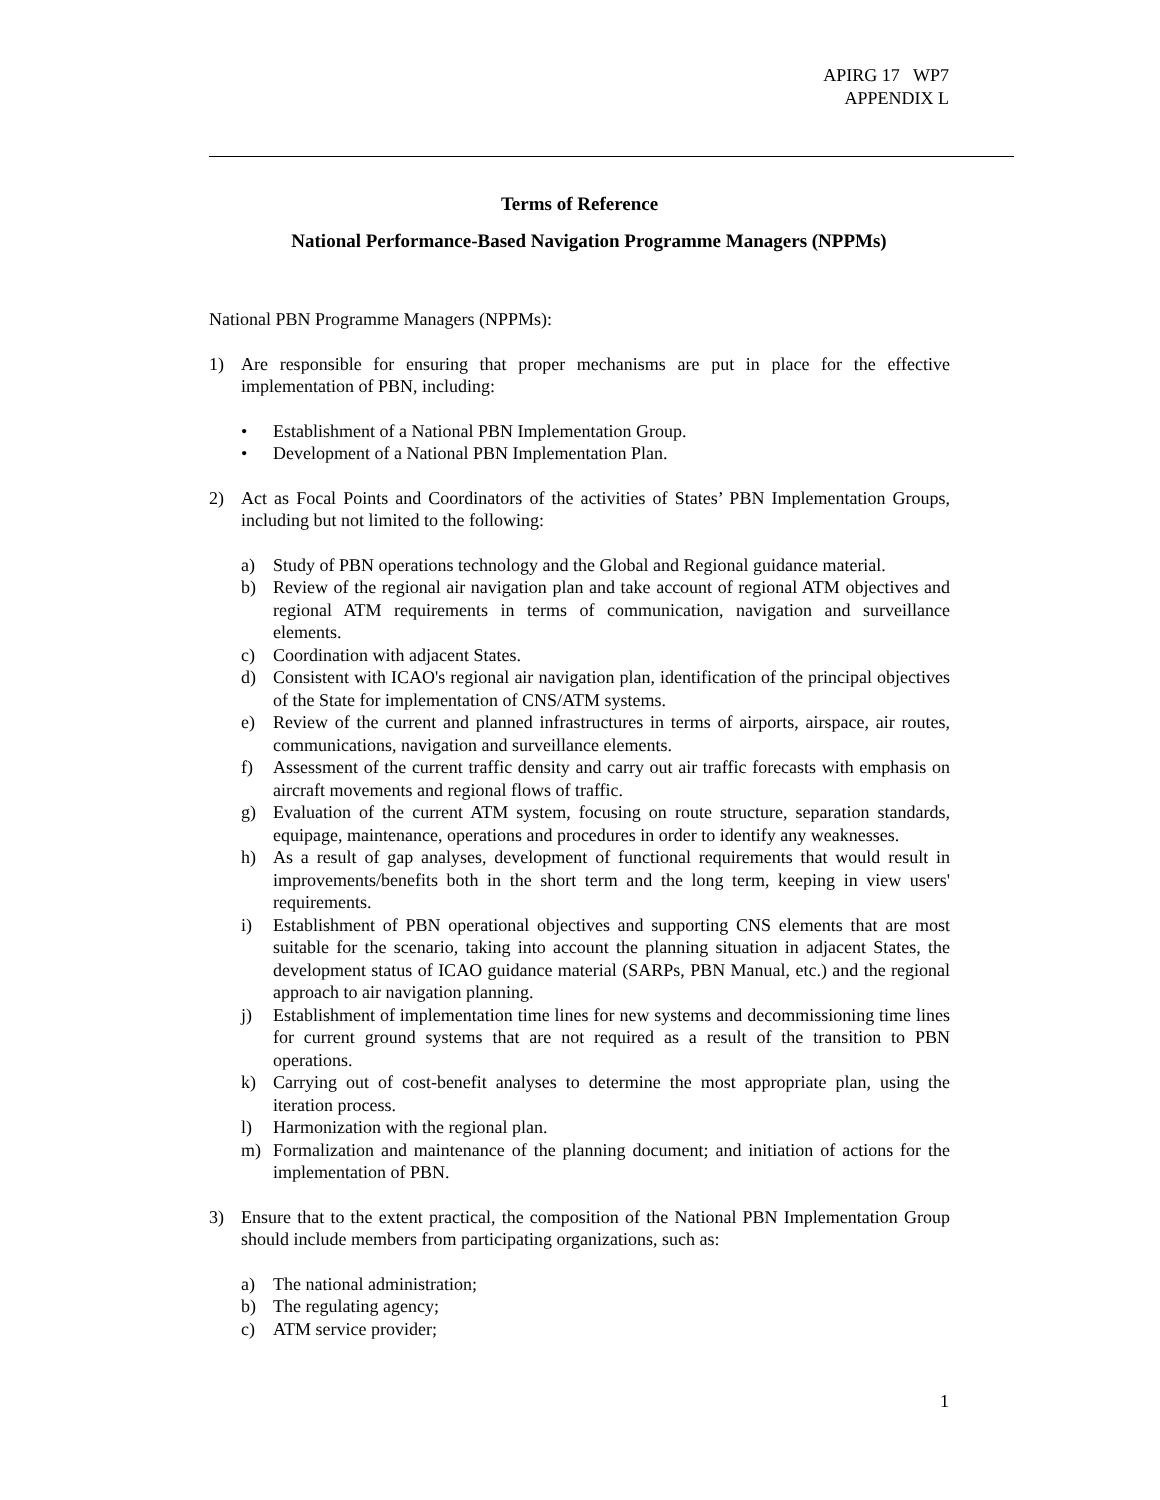APIRG 17 WP7
APPENDIX L
Terms of Reference
National Performance-Based Navigation Programme Managers (NPPMs)
National PBN Programme Managers (NPPMs):
1) Are responsible for ensuring that proper mechanisms are put in place for the effective implementation of PBN, including:
• Establishment of a National PBN Implementation Group.
• Development of a National PBN Implementation Plan.
2) Act as Focal Points and Coordinators of the activities of States’ PBN Implementation Groups, including but not limited to the following:
a) Study of PBN operations technology and the Global and Regional guidance material.
b) Review of the regional air navigation plan and take account of regional ATM objectives and regional ATM requirements in terms of communication, navigation and surveillance elements.
c) Coordination with adjacent States.
d) Consistent with ICAO's regional air navigation plan, identification of the principal objectives of the State for implementation of CNS/ATM systems.
e) Review of the current and planned infrastructures in terms of airports, airspace, air routes, communications, navigation and surveillance elements.
f) Assessment of the current traffic density and carry out air traffic forecasts with emphasis on aircraft movements and regional flows of traffic.
g) Evaluation of the current ATM system, focusing on route structure, separation standards, equipage, maintenance, operations and procedures in order to identify any weaknesses.
h) As a result of gap analyses, development of functional requirements that would result in improvements/benefits both in the short term and the long term, keeping in view users' requirements.
i) Establishment of PBN operational objectives and supporting CNS elements that are most suitable for the scenario, taking into account the planning situation in adjacent States, the development status of ICAO guidance material (SARPs, PBN Manual, etc.) and the regional approach to air navigation planning.
j) Establishment of implementation time lines for new systems and decommissioning time lines for current ground systems that are not required as a result of the transition to PBN operations.
k) Carrying out of cost-benefit analyses to determine the most appropriate plan, using the iteration process.
l) Harmonization with the regional plan.
m) Formalization and maintenance of the planning document; and initiation of actions for the implementation of PBN.
3) Ensure that to the extent practical, the composition of the National PBN Implementation Group should include members from participating organizations, such as:
a) The national administration;
b) The regulating agency;
c) ATM service provider;
1